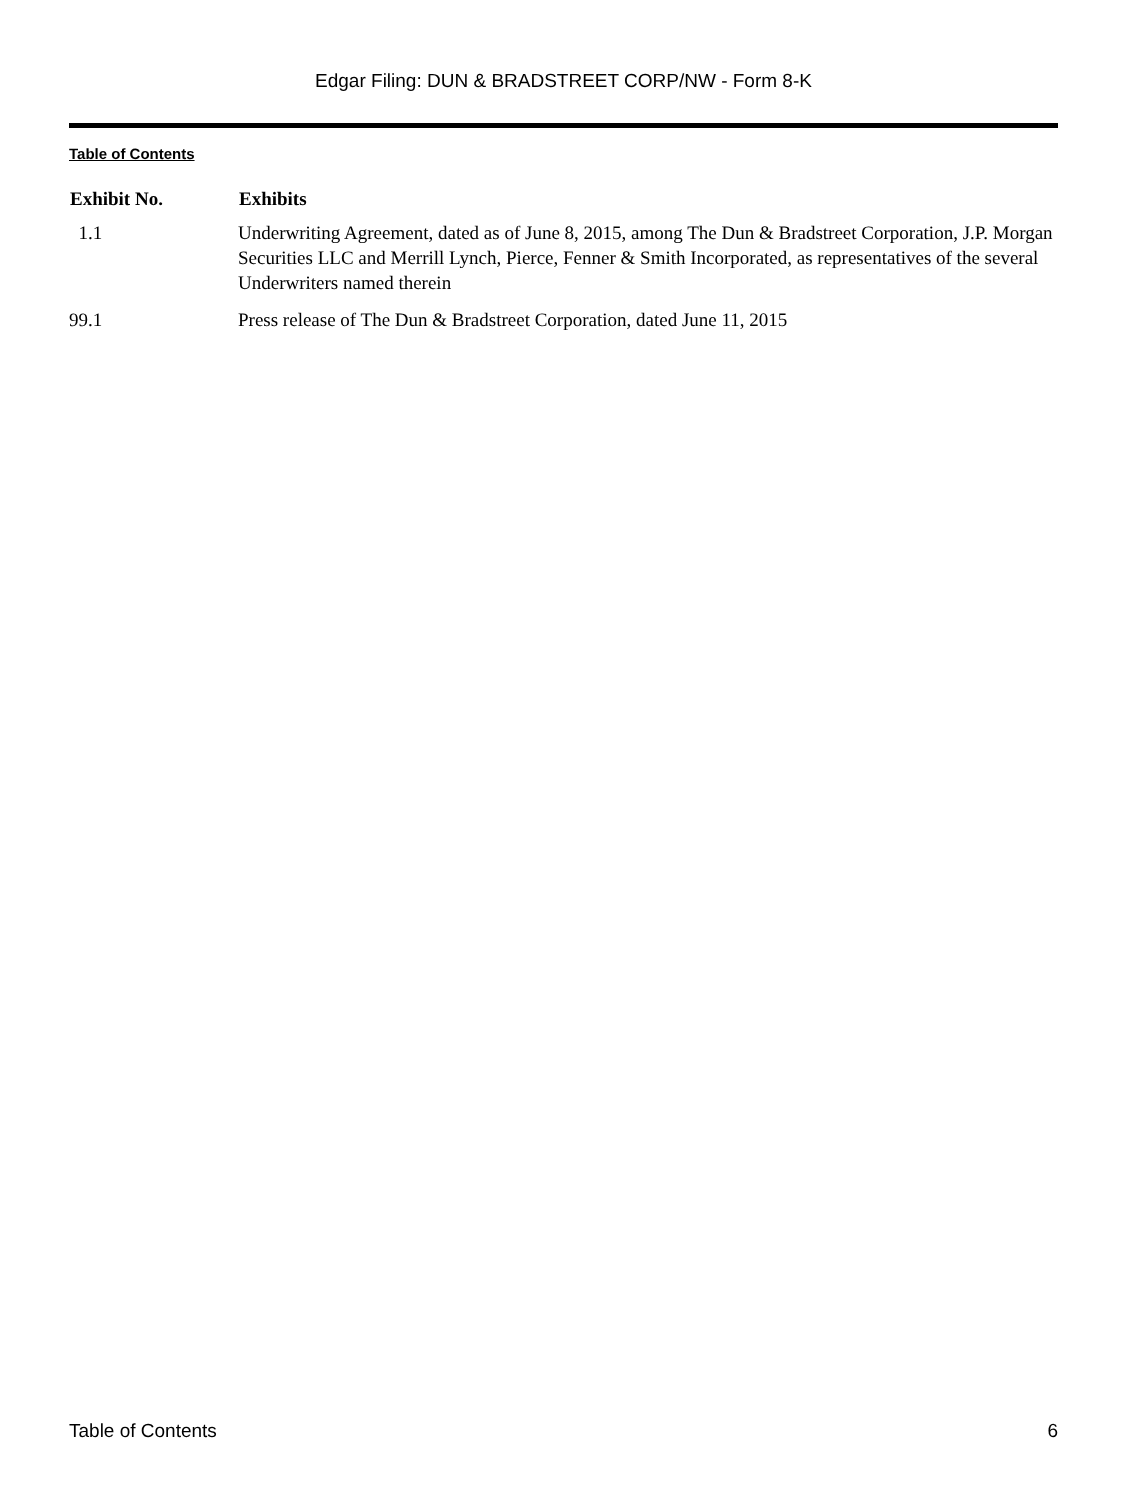Edgar Filing: DUN & BRADSTREET CORP/NW - Form 8-K
Table of Contents
| Exhibit No. | Exhibits |
| --- | --- |
| 1.1 | Underwriting Agreement, dated as of June 8, 2015, among The Dun & Bradstreet Corporation, J.P. Morgan Securities LLC and Merrill Lynch, Pierce, Fenner & Smith Incorporated, as representatives of the several Underwriters named therein |
| 99.1 | Press release of The Dun & Bradstreet Corporation, dated June 11, 2015 |
Table of Contents 6